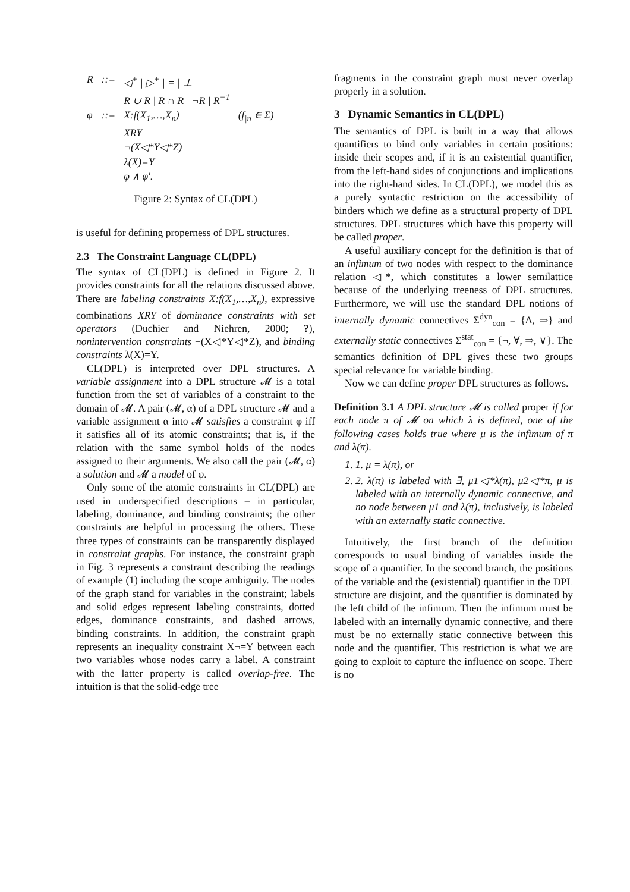| R | ::= | ◁<sup>+</sup> / ▷<sup>+</sup> / = / ⊥ | |
| | / | R ∪ R / R ∩ R / ¬R / R<sup>−1</sup> | |
| φ | ::= | X:f(X<sub>1</sub>,…,X<sub>n</sub>) | (f<sub>/n</sub> ∈ Σ) |
| | / | XRY | |
| | / | ¬(X◁*Y◁*Z) | |
| | / | λ(X)=Y | |
| | / | φ ∧ φ′. | |
Figure 2: Syntax of CL(DPL)
is useful for defining properness of DPL structures.
2.3 The Constraint Language CL(DPL)
The syntax of CL(DPL) is defined in Figure 2. It provides constraints for all the relations discussed above. There are labeling constraints X:f(X<sub>1</sub>,…,X<sub>n</sub>), expressive combinations XRY of dominance constraints with set operators (Duchier and Niehren, 2000; ?), nonintervention constraints ¬(X◁*Y◁*Z), and binding constraints λ(X)=Y.
CL(DPL) is interpreted over DPL structures. A variable assignment into a DPL structure 𝓜 is a total function from the set of variables of a constraint to the domain of 𝓜. A pair (𝓜, α) of a DPL structure 𝓜 and a variable assignment α into 𝓜 satisfies a constraint φ iff it satisfies all of its atomic constraints; that is, if the relation with the same symbol holds of the nodes assigned to their arguments. We also call the pair (𝓜, α) a solution and 𝓜 a model of φ.
Only some of the atomic constraints in CL(DPL) are used in underspecified descriptions – in particular, labeling, dominance, and binding constraints; the other constraints are helpful in processing the others. These three types of constraints can be transparently displayed in constraint graphs. For instance, the constraint graph in Fig. 3 represents a constraint describing the readings of example (1) including the scope ambiguity. The nodes of the graph stand for variables in the constraint; labels and solid edges represent labeling constraints, dotted edges, dominance constraints, and dashed arrows, binding constraints. In addition, the constraint graph represents an inequality constraint X¬=Y between each two variables whose nodes carry a label. A constraint with the latter property is called overlap-free. The intuition is that the solid-edge tree
fragments in the constraint graph must never overlap properly in a solution.
3 Dynamic Semantics in CL(DPL)
The semantics of DPL is built in a way that allows quantifiers to bind only variables in certain positions: inside their scopes and, if it is an existential quantifier, from the left-hand sides of conjunctions and implications into the right-hand sides. In CL(DPL), we model this as a purely syntactic restriction on the accessibility of binders which we define as a structural property of DPL structures. DPL structures which have this property will be called proper.
A useful auxiliary concept for the definition is that of an infimum of two nodes with respect to the dominance relation ◁*, which constitutes a lower semilattice because of the underlying treeness of DPL structures. Furthermore, we will use the standard DPL notions of internally dynamic connectives Σ<sup>dyn</sup><sub>con</sub> = {∆, ⇒} and externally static connectives Σ<sup>stat</sup><sub>con</sub> = {¬, ∀, ⇒, ∨}. The semantics definition of DPL gives these two groups special relevance for variable binding.
Now we can define proper DPL structures as follows.
Definition 3.1 A DPL structure 𝓜 is called proper if for each node π of 𝓜 on which λ is defined, one of the following cases holds true where μ is the infimum of π and λ(π).
1. 1. μ = λ(π), or
2. 2. λ(π) is labeled with ∃, μ1◁*λ(π), μ2◁*π, μ is labeled with an internally dynamic connective, and no node between μ1 and λ(π), inclusively, is labeled with an externally static connective.
Intuitively, the first branch of the definition corresponds to usual binding of variables inside the scope of a quantifier. In the second branch, the positions of the variable and the (existential) quantifier in the DPL structure are disjoint, and the quantifier is dominated by the left child of the infimum. Then the infimum must be labeled with an internally dynamic connective, and there must be no externally static connective between this node and the quantifier. This restriction is what we are going to exploit to capture the influence on scope. There is no